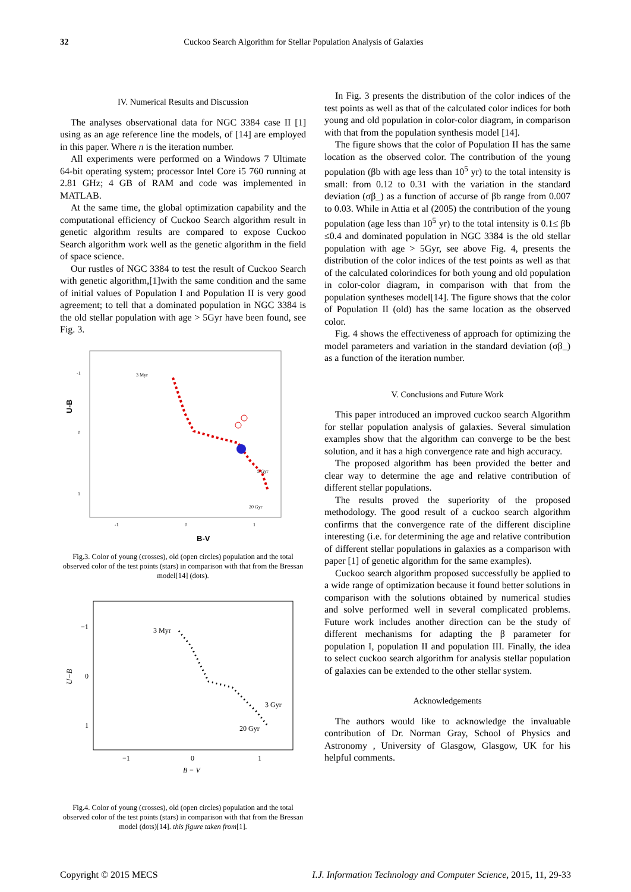32 Cuckoo Search Algorithm for Stellar Population Analysis of Galaxies
IV. Numerical Results and Discussion
The analyses observational data for NGC 3384 case II [1] using as an age reference line the models, of [14] are employed in this paper. Where n is the iteration number.
All experiments were performed on a Windows 7 Ultimate 64-bit operating system; processor Intel Core i5 760 running at 2.81 GHz; 4 GB of RAM and code was implemented in MATLAB.
At the same time, the global optimization capability and the computational efficiency of Cuckoo Search algorithm result in genetic algorithm results are compared to expose Cuckoo Search algorithm work well as the genetic algorithm in the field of space science.
Our rustles of NGC 3384 to test the result of Cuckoo Search with genetic algorithm,[1]with the same condition and the same of initial values of Population I and Population II is very good agreement; to tell that a dominated population in NGC 3384 is the old stellar population with age > 5Gyr have been found, see Fig. 3.
U-B
-1
0
1
-1
0
1
B-V
3 Myr
5 Gyr
20 Gyr
Fig.3. Color of young (crosses), old (open circles) population and the total observed color of the test points (stars) in comparison with that from the Bressan model[14] (dots).
U−B
−1
0
1
−1
0
1
B − V
3 Myr
3 Gyr
20 Gyr
Fig.4. Color of young (crosses), old (open circles) population and the total observed color of the test points (stars) in comparison with that from the Bressan model (dots)[14]. this figure taken from[1].
In Fig. 3 presents the distribution of the color indices of the test points as well as that of the calculated color indices for both young and old population in color-color diagram, in comparison with that from the population synthesis model [14].
The figure shows that the color of Population II has the same location as the observed color. The contribution of the young population (βb with age less than 10<sup>5</sup> yr) to the total intensity is small: from 0.12 to 0.31 with the variation in the standard deviation (σβ_) as a function of accurse of βb range from 0.007 to 0.03. While in Attia et al (2005) the contribution of the young population (age less than 10<sup>5</sup> yr) to the total intensity is 0.1≤ βb ≤0.4 and dominated population in NGC 3384 is the old stellar population with age > 5Gyr, see above Fig. 4, presents the distribution of the color indices of the test points as well as that of the calculated colorindices for both young and old population in color-color diagram, in comparison with that from the population syntheses model[14]. The figure shows that the color of Population II (old) has the same location as the observed color.
Fig. 4 shows the effectiveness of approach for optimizing the model parameters and variation in the standard deviation (σβ_) as a function of the iteration number.
V. Conclusions and Future Work
This paper introduced an improved cuckoo search Algorithm for stellar population analysis of galaxies. Several simulation examples show that the algorithm can converge to be the best solution, and it has a high convergence rate and high accuracy.
The proposed algorithm has been provided the better and clear way to determine the age and relative contribution of different stellar populations.
The results proved the superiority of the proposed methodology. The good result of a cuckoo search algorithm confirms that the convergence rate of the different discipline interesting (i.e. for determining the age and relative contribution of different stellar populations in galaxies as a comparison with paper [1] of genetic algorithm for the same examples).
Cuckoo search algorithm proposed successfully be applied to a wide range of optimization because it found better solutions in comparison with the solutions obtained by numerical studies and solve performed well in several complicated problems. Future work includes another direction can be the study of different mechanisms for adapting the β parameter for population I, population II and population III. Finally, the idea to select cuckoo search algorithm for analysis stellar population of galaxies can be extended to the other stellar system.
Acknowledgements
The authors would like to acknowledge the invaluable contribution of Dr. Norman Gray, School of Physics and Astronomy , University of Glasgow, Glasgow, UK for his helpful comments.
Copyright © 2015 MECS I.J. Information Technology and Computer Science, 2015, 11, 29-33